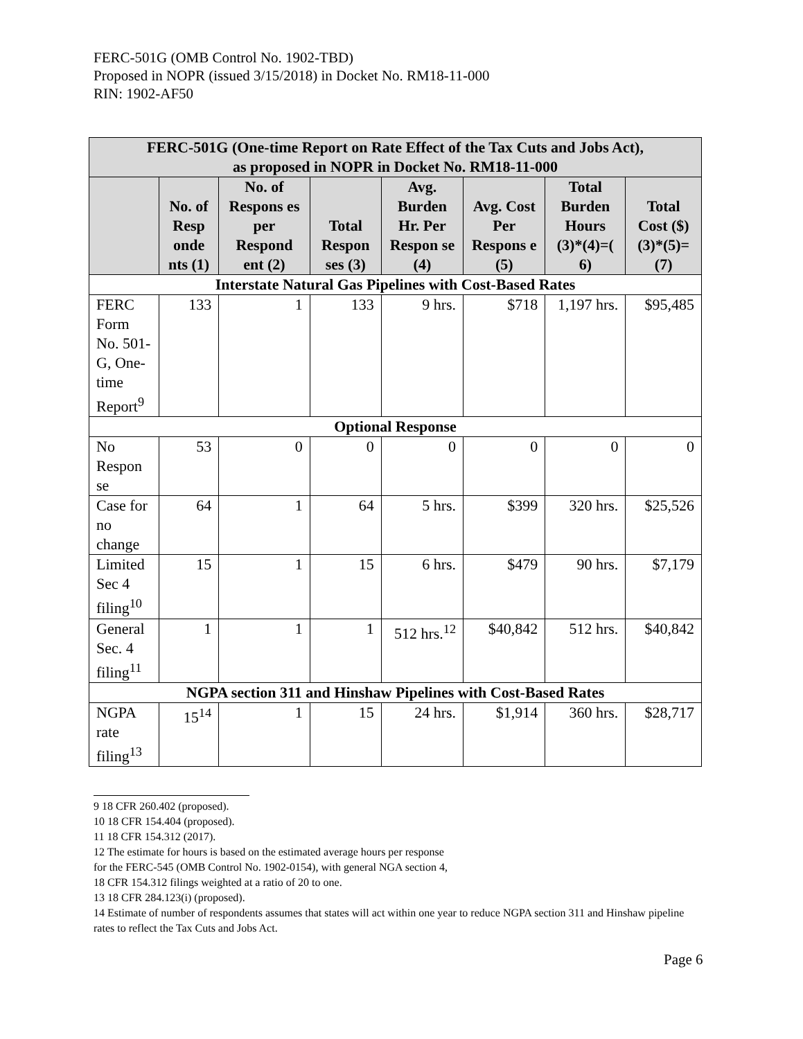FERC-501G (OMB Control No. 1902-TBD)
Proposed in NOPR (issued 3/15/2018) in Docket No. RM18-11-000
RIN: 1902-AF50
| FERC-501G (One-time Report on Rate Effect of the Tax Cuts and Jobs Act), as proposed in NOPR in Docket No. RM18-11-000 | | | | | | | |
| --- | --- | --- | --- | --- | --- | --- | --- |
| | No. of Resp onde nts (1) | No. of Respons es per Respond ent (2) | Total Respon ses (3) | Avg. Burden Hr. Per Respon se (4) | Avg. Cost Per Respons e (5) | Total Burden Hours (3)*(4)=( 6) | Total Cost ($) (3)*(5)=(7) |
| Interstate Natural Gas Pipelines with Cost-Based Rates | | | | | | | |
| FERC Form No. 501-G, One-time Report<sup>9</sup> | 133 | 1 | 133 | 9 hrs. | $718 | 1,197 hrs. | $95,485 |
| Optional Response | | | | | | | |
| No Respon se | 53 | 0 | 0 | 0 | 0 | 0 | 0 |
| Case for no change | 64 | 1 | 64 | 5 hrs. | $399 | 320 hrs. | $25,526 |
| Limited Sec 4 filing<sup>10</sup> | 15 | 1 | 15 | 6 hrs. | $479 | 90 hrs. | $7,179 |
| General Sec. 4 filing<sup>11</sup> | 1 | 1 | 1 | 512 hrs.<sup>12</sup> | $40,842 | 512 hrs. | $40,842 |
| NGPA section 311 and Hinshaw Pipelines with Cost-Based Rates | | | | | | | |
| NGPA rate filing<sup>13</sup> | 15<sup>14</sup> | 1 | 15 | 24 hrs. | $1,914 | 360 hrs. | $28,717 |
9 18 CFR 260.402 (proposed).
10 18 CFR 154.404 (proposed).
11 18 CFR 154.312 (2017).
12 The estimate for hours is based on the estimated average hours per response
for the FERC-545 (OMB Control No. 1902-0154), with general NGA section 4,
18 CFR 154.312 filings weighted at a ratio of 20 to one.
13 18 CFR 284.123(i) (proposed).
14 Estimate of number of respondents assumes that states will act within one year to reduce NGPA section 311 and Hinshaw pipeline rates to reflect the Tax Cuts and Jobs Act.
Page 6